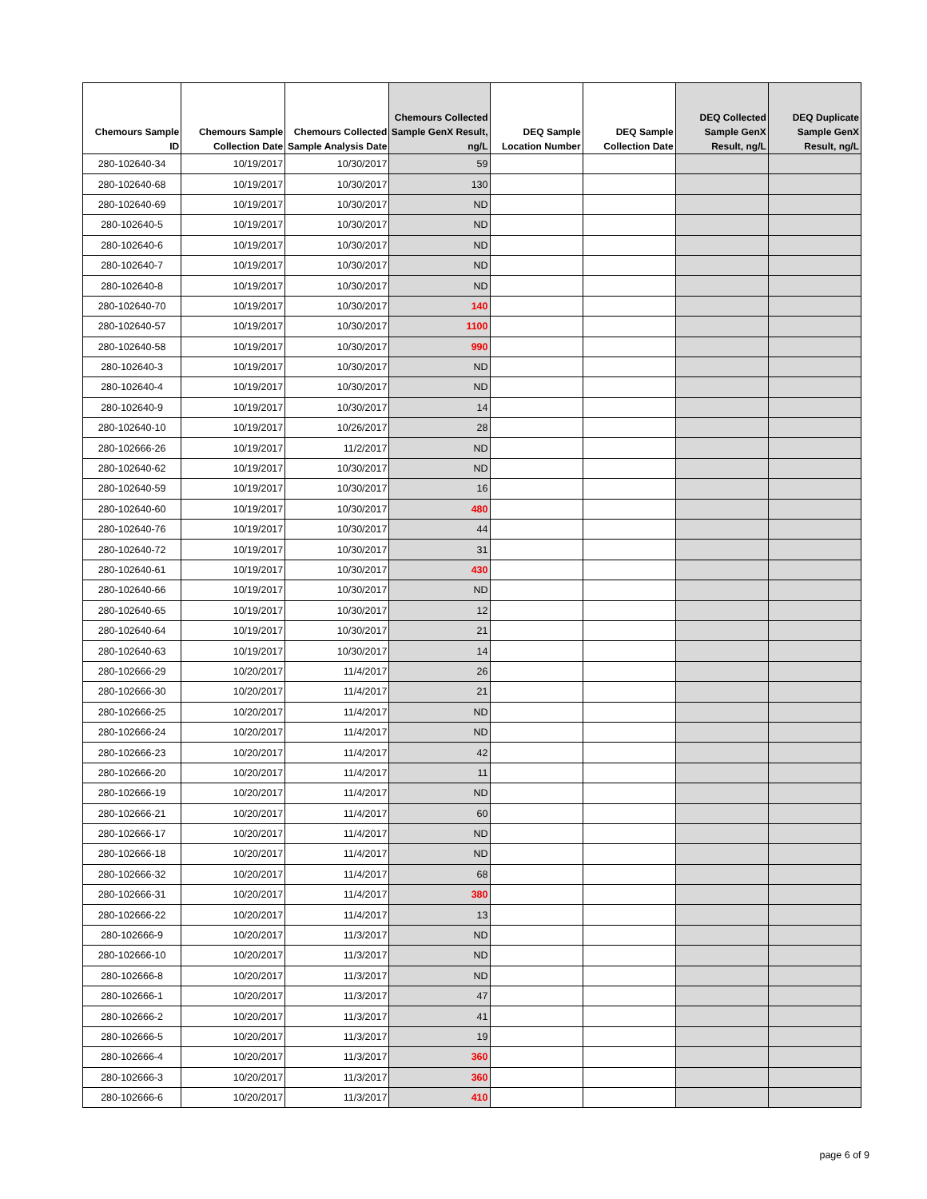| Chemours Sample ID | Chemours Sample Collection Date | Chemours Collected Sample Analysis Date | Chemours Collected Sample GenX Result, ng/L | DEQ Sample Location Number | DEQ Sample Collection Date | DEQ Collected Sample GenX Result, ng/L | DEQ Duplicate Sample GenX Result, ng/L |
| --- | --- | --- | --- | --- | --- | --- | --- |
| 280-102640-34 | 10/19/2017 | 10/30/2017 | 59 | | | | |
| 280-102640-68 | 10/19/2017 | 10/30/2017 | 130 | | | | |
| 280-102640-69 | 10/19/2017 | 10/30/2017 | ND | | | | |
| 280-102640-5 | 10/19/2017 | 10/30/2017 | ND | | | | |
| 280-102640-6 | 10/19/2017 | 10/30/2017 | ND | | | | |
| 280-102640-7 | 10/19/2017 | 10/30/2017 | ND | | | | |
| 280-102640-8 | 10/19/2017 | 10/30/2017 | ND | | | | |
| 280-102640-70 | 10/19/2017 | 10/30/2017 | 140 | | | | |
| 280-102640-57 | 10/19/2017 | 10/30/2017 | 1100 | | | | |
| 280-102640-58 | 10/19/2017 | 10/30/2017 | 990 | | | | |
| 280-102640-3 | 10/19/2017 | 10/30/2017 | ND | | | | |
| 280-102640-4 | 10/19/2017 | 10/30/2017 | ND | | | | |
| 280-102640-9 | 10/19/2017 | 10/30/2017 | 14 | | | | |
| 280-102640-10 | 10/19/2017 | 10/26/2017 | 28 | | | | |
| 280-102666-26 | 10/19/2017 | 11/2/2017 | ND | | | | |
| 280-102640-62 | 10/19/2017 | 10/30/2017 | ND | | | | |
| 280-102640-59 | 10/19/2017 | 10/30/2017 | 16 | | | | |
| 280-102640-60 | 10/19/2017 | 10/30/2017 | 480 | | | | |
| 280-102640-76 | 10/19/2017 | 10/30/2017 | 44 | | | | |
| 280-102640-72 | 10/19/2017 | 10/30/2017 | 31 | | | | |
| 280-102640-61 | 10/19/2017 | 10/30/2017 | 430 | | | | |
| 280-102640-66 | 10/19/2017 | 10/30/2017 | ND | | | | |
| 280-102640-65 | 10/19/2017 | 10/30/2017 | 12 | | | | |
| 280-102640-64 | 10/19/2017 | 10/30/2017 | 21 | | | | |
| 280-102640-63 | 10/19/2017 | 10/30/2017 | 14 | | | | |
| 280-102666-29 | 10/20/2017 | 11/4/2017 | 26 | | | | |
| 280-102666-30 | 10/20/2017 | 11/4/2017 | 21 | | | | |
| 280-102666-25 | 10/20/2017 | 11/4/2017 | ND | | | | |
| 280-102666-24 | 10/20/2017 | 11/4/2017 | ND | | | | |
| 280-102666-23 | 10/20/2017 | 11/4/2017 | 42 | | | | |
| 280-102666-20 | 10/20/2017 | 11/4/2017 | 11 | | | | |
| 280-102666-19 | 10/20/2017 | 11/4/2017 | ND | | | | |
| 280-102666-21 | 10/20/2017 | 11/4/2017 | 60 | | | | |
| 280-102666-17 | 10/20/2017 | 11/4/2017 | ND | | | | |
| 280-102666-18 | 10/20/2017 | 11/4/2017 | ND | | | | |
| 280-102666-32 | 10/20/2017 | 11/4/2017 | 68 | | | | |
| 280-102666-31 | 10/20/2017 | 11/4/2017 | 380 | | | | |
| 280-102666-22 | 10/20/2017 | 11/4/2017 | 13 | | | | |
| 280-102666-9 | 10/20/2017 | 11/3/2017 | ND | | | | |
| 280-102666-10 | 10/20/2017 | 11/3/2017 | ND | | | | |
| 280-102666-8 | 10/20/2017 | 11/3/2017 | ND | | | | |
| 280-102666-1 | 10/20/2017 | 11/3/2017 | 47 | | | | |
| 280-102666-2 | 10/20/2017 | 11/3/2017 | 41 | | | | |
| 280-102666-5 | 10/20/2017 | 11/3/2017 | 19 | | | | |
| 280-102666-4 | 10/20/2017 | 11/3/2017 | 360 | | | | |
| 280-102666-3 | 10/20/2017 | 11/3/2017 | 360 | | | | |
| 280-102666-6 | 10/20/2017 | 11/3/2017 | 410 | | | | |
page 6 of 9